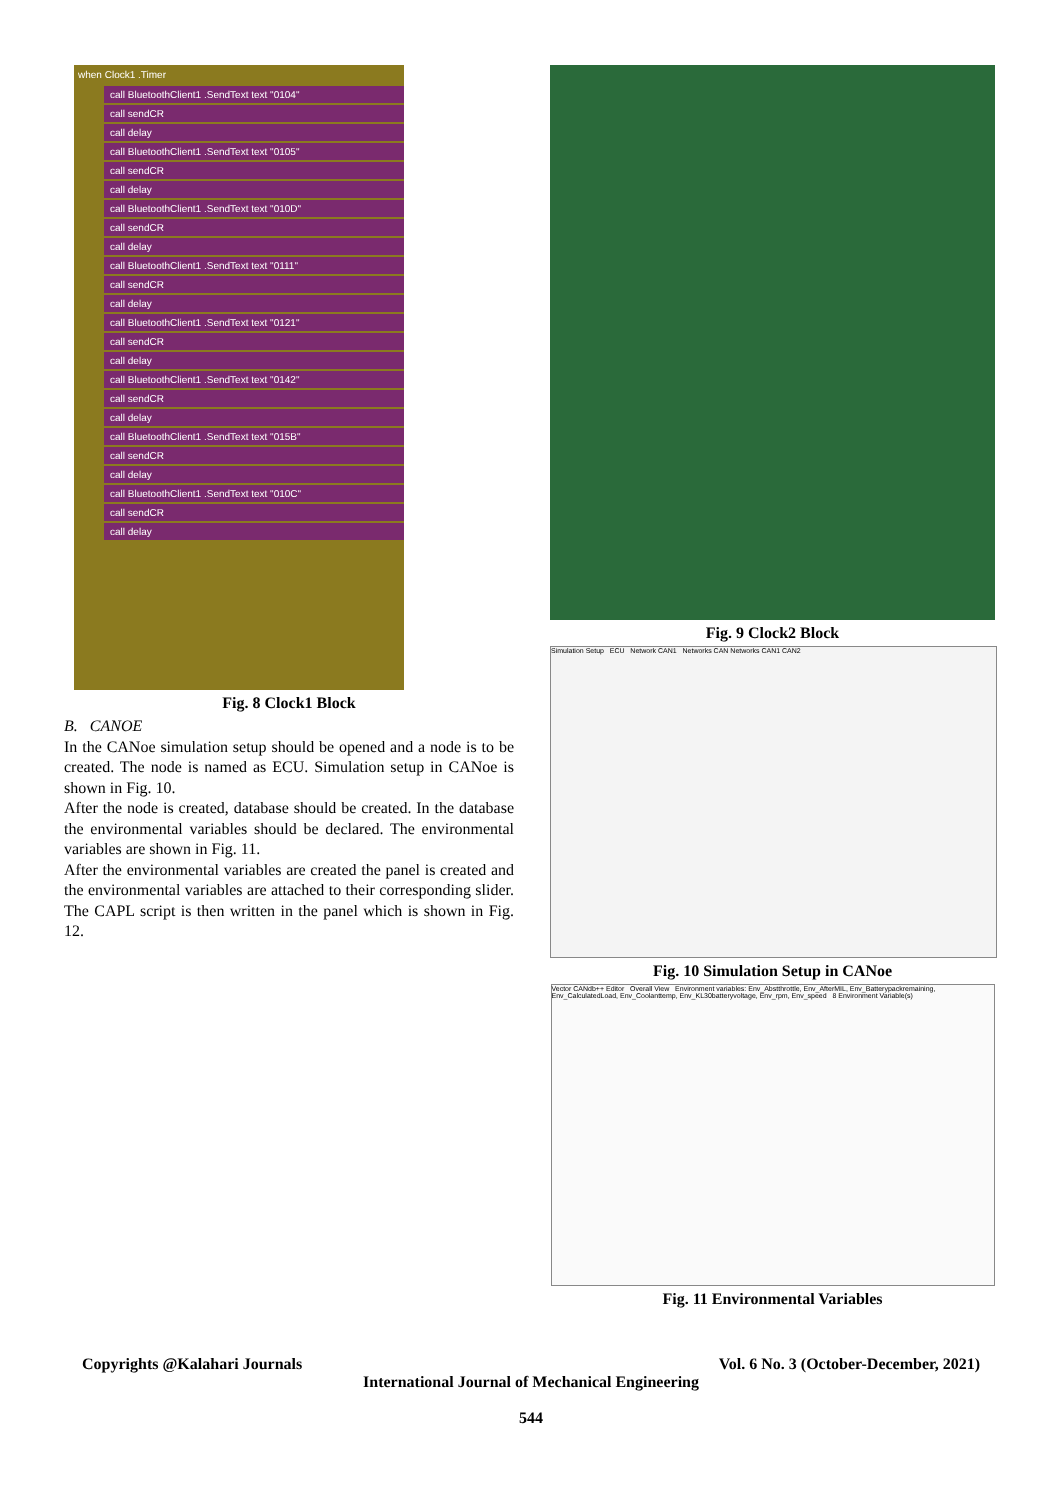when Clock1 .Timer
call BluetoothClient1 .SendText text "0104"
call sendCR
call delay
call BluetoothClient1 .SendText text "0105"
call sendCR
call delay
call BluetoothClient1 .SendText text "010D"
call sendCR
call delay
call BluetoothClient1 .SendText text "0111"
call sendCR
call delay
call BluetoothClient1 .SendText text "0121"
call sendCR
call delay
call BluetoothClient1 .SendText text "0142"
call sendCR
call delay
call BluetoothClient1 .SendText text "015B"
call sendCR
call delay
call BluetoothClient1 .SendText text "010C"
call sendCR
call delay
Fig. 8 Clock1 Block
B. CANOE
In the CANoe simulation setup should be opened and a node is to be created. The node is named as ECU. Simulation setup in CANoe is shown in Fig. 10.
After the node is created, database should be created. In the database the environmental variables should be declared. The environmental variables are shown in Fig. 11.
After the environmental variables are created the panel is created and the environmental variables are attached to their corresponding slider. The CAPL script is then written in the panel which is shown in Fig. 12.
Fig. 9 Clock2 Block
Simulation Setup ECU Network CAN1 Networks CAN Networks CAN1 CAN2
Fig. 10 Simulation Setup in CANoe
Vector CANdb++ Editor Overall View Environment variables: Env_Abstthrottle, Env_AfterMIL, Env_Batterypackremaining, Env_CalculatedLoad, Env_Coolanttemp, Env_KL30batteryvoltage, Env_rpm, Env_speed 8 Environment Variable(s)
Fig. 11 Environmental Variables
Copyrights @Kalahari Journals Vol. 6 No. 3 (October-December, 2021)
International Journal of Mechanical Engineering
544